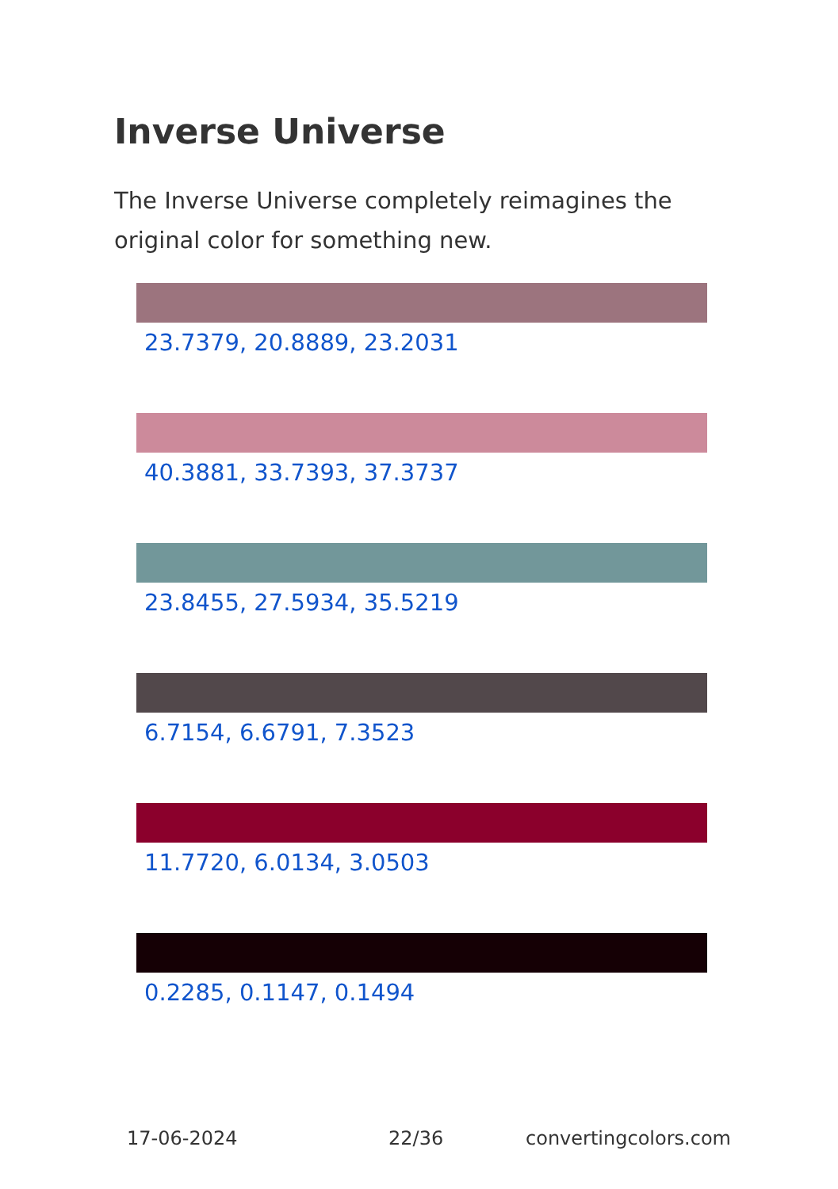Inverse Universe
The Inverse Universe completely reimagines the original color for something new.
23.7379, 20.8889, 23.2031
40.3881, 33.7393, 37.3737
23.8455, 27.5934, 35.5219
6.7154, 6.6791, 7.3523
11.7720, 6.0134, 3.0503
0.2285, 0.1147, 0.1494
17-06-2024 22/36 convertingcolors.com